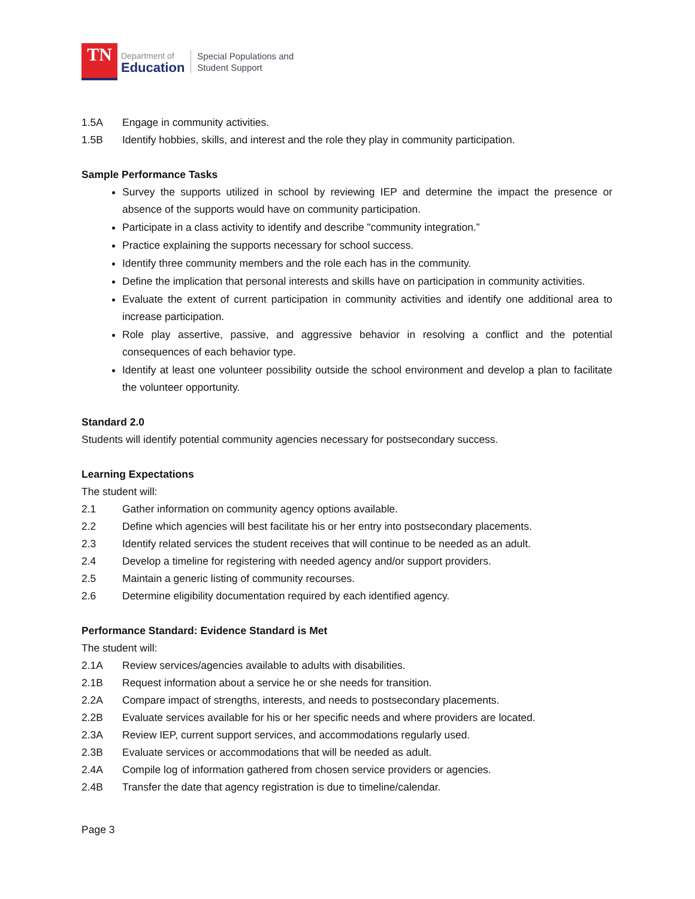TN
Department of
Education
Special Populations and
Student Support
1.5A Engage in community activities.
1.5B Identify hobbies, skills, and interest and the role they play in community participation.
Sample Performance Tasks
Survey the supports utilized in school by reviewing IEP and determine the impact the presence or absence of the supports would have on community participation.
Participate in a class activity to identify and describe "community integration.”
Practice explaining the supports necessary for school success.
Identify three community members and the role each has in the community.
Define the implication that personal interests and skills have on participation in community activities.
Evaluate the extent of current participation in community activities and identify one additional area to increase participation.
Role play assertive, passive, and aggressive behavior in resolving a conflict and the potential consequences of each behavior type.
Identify at least one volunteer possibility outside the school environment and develop a plan to facilitate the volunteer opportunity.
Standard 2.0
Students will identify potential community agencies necessary for postsecondary success.
Learning Expectations
The student will:
2.1 Gather information on community agency options available.
2.2 Define which agencies will best facilitate his or her entry into postsecondary placements.
2.3 Identify related services the student receives that will continue to be needed as an adult.
2.4 Develop a timeline for registering with needed agency and/or support providers.
2.5 Maintain a generic listing of community recourses.
2.6 Determine eligibility documentation required by each identified agency.
Performance Standard: Evidence Standard is Met
The student will:
2.1A Review services/agencies available to adults with disabilities.
2.1B Request information about a service he or she needs for transition.
2.2A Compare impact of strengths, interests, and needs to postsecondary placements.
2.2B Evaluate services available for his or her specific needs and where providers are located.
2.3A Review IEP, current support services, and accommodations regularly used.
2.3B Evaluate services or accommodations that will be needed as adult.
2.4A Compile log of information gathered from chosen service providers or agencies.
2.4B Transfer the date that agency registration is due to timeline/calendar.
Page 3